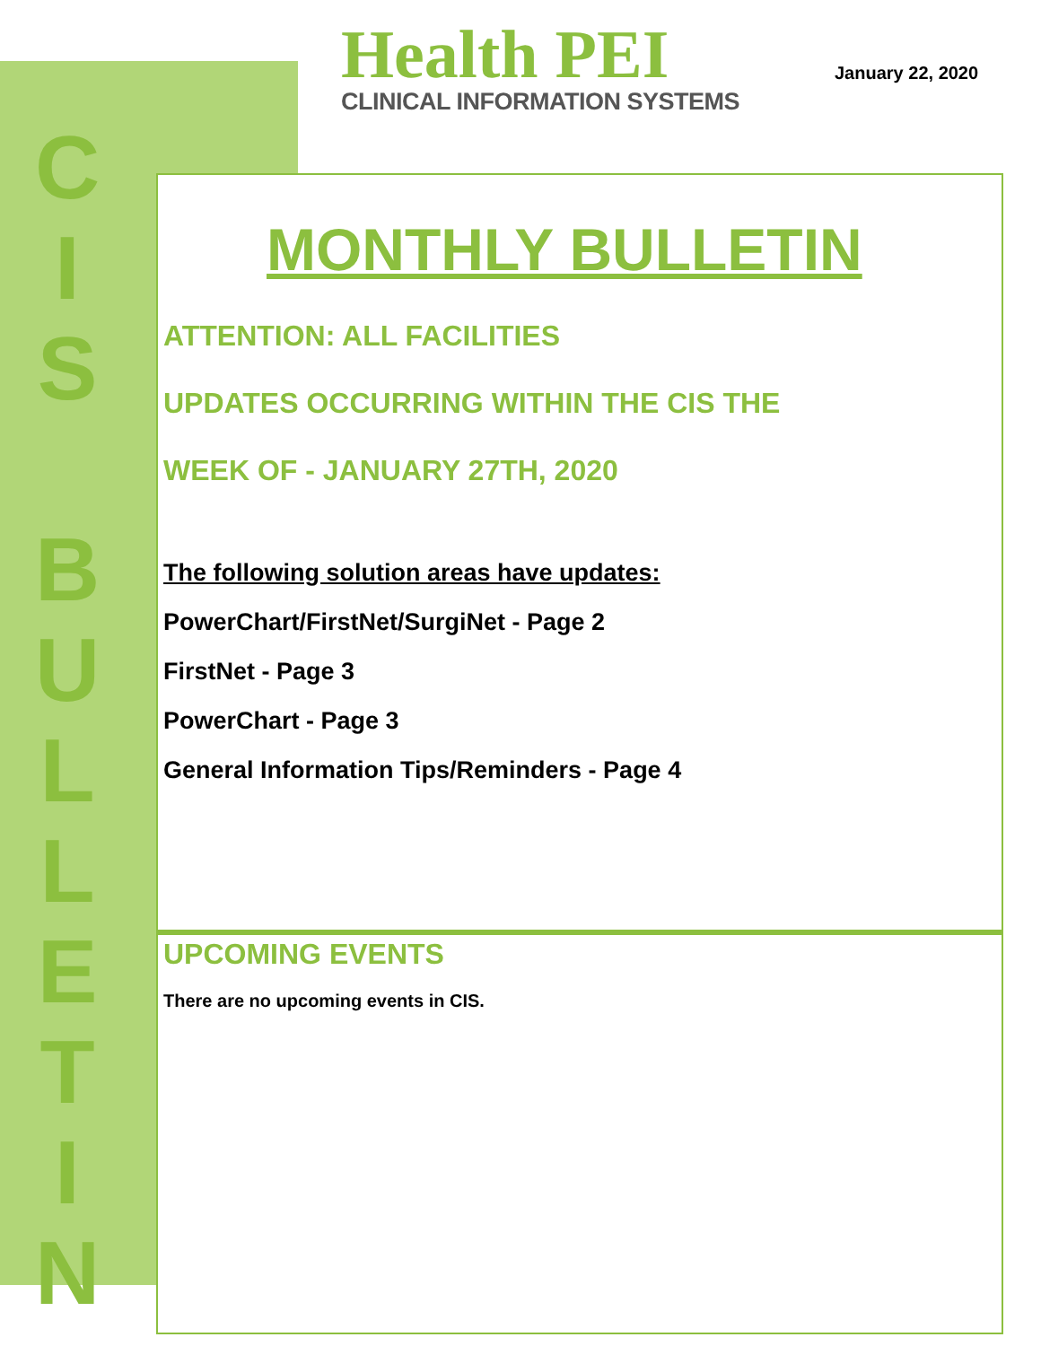C
I
S
B
U
L
L
E
T
I
N
Health PEI
CLINICAL INFORMATION SYSTEMS
January 22, 2020
MONTHLY BULLETIN
ATTENTION: ALL FACILITIES
UPDATES OCCURRING WITHIN THE CIS THE
WEEK OF - JANUARY 27TH, 2020
The following solution areas have updates:
PowerChart/FirstNet/SurgiNet - Page 2
FirstNet - Page 3
PowerChart - Page 3
General Information Tips/Reminders - Page 4
UPCOMING EVENTS
There are no upcoming events in CIS.